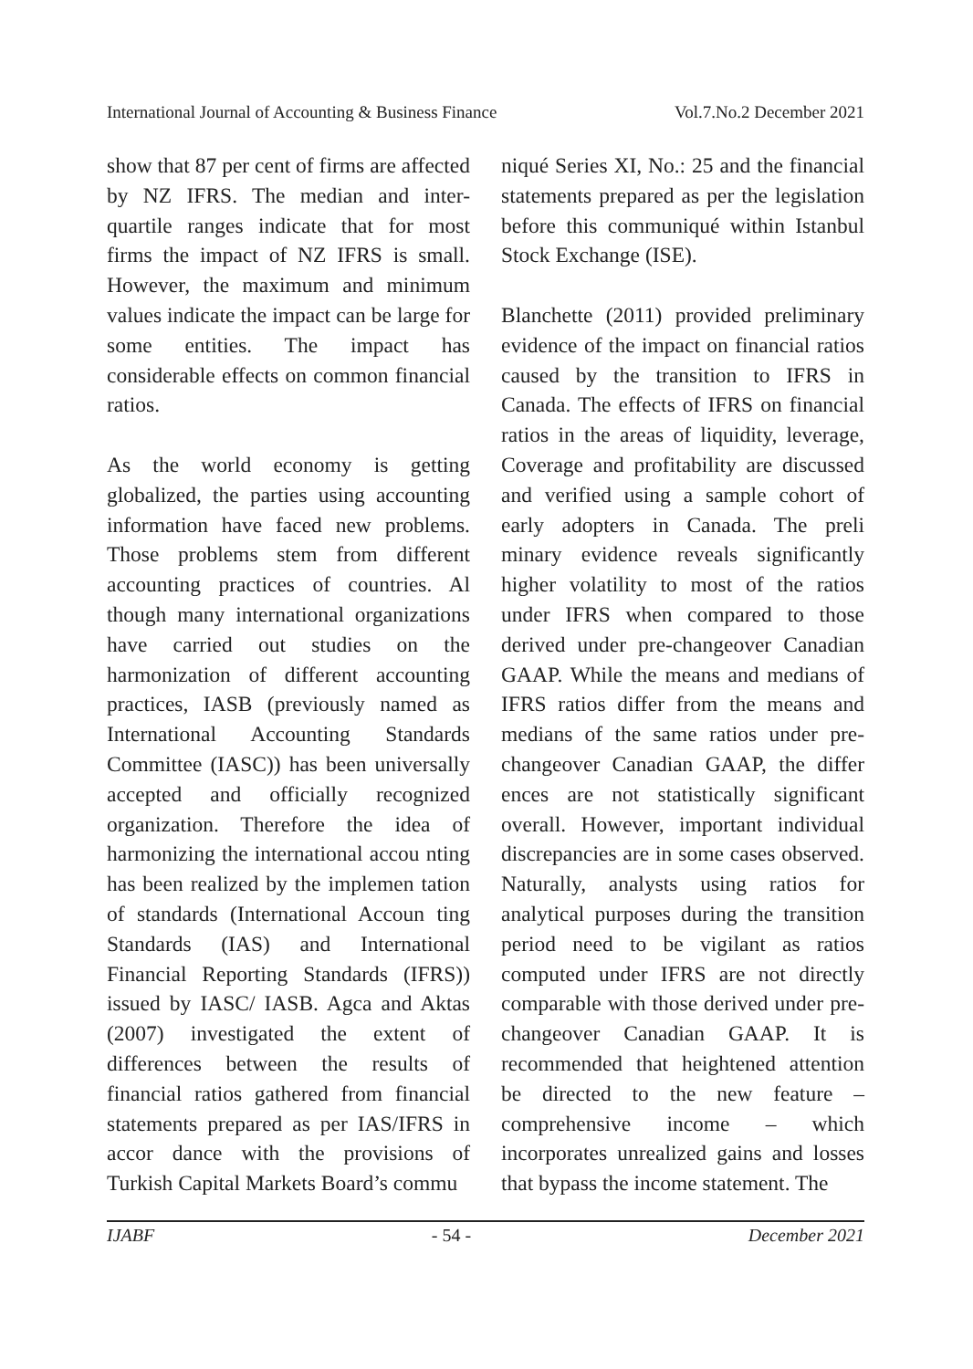International Journal of Accounting & Business Finance Vol.7.No.2 December 2021
show that 87 per cent of firms are affected by NZ IFRS. The median and inter-quartile ranges indicate that for most firms the impact of NZ IFRS is small. However, the maximum and minimum values indicate the impact can be large for some entities. The impact has considerable effects on common financial ratios.
As the world economy is getting globalized, the parties using accounting information have faced new problems. Those problems stem from different accounting practices of countries. Al though many international organizations have carried out studies on the harmonization of different accounting practices, IASB (previously named as International Accounting Standards Committee (IASC)) has been universally accepted and officially recognized organization. Therefore the idea of harmonizing the international accou nting has been realized by the implemen tation of standards (International Accoun ting Standards (IAS) and International Financial Reporting Standards (IFRS)) issued by IASC/ IASB. Agca and Aktas (2007) investigated the extent of differences between the results of financial ratios gathered from financial statements prepared as per IAS/IFRS in accor dance with the provisions of Turkish Capital Markets Board’s commu
niqué Series XI, No.: 25 and the financial statements prepared as per the legislation before this communiqué within Istanbul Stock Exchange (ISE).
Blanchette (2011) provided preliminary evidence of the impact on financial ratios caused by the transition to IFRS in Canada. The effects of IFRS on financial ratios in the areas of liquidity, leverage, Coverage and profitability are discussed and verified using a sample cohort of early adopters in Canada. The preli minary evidence reveals significantly higher volatility to most of the ratios under IFRS when compared to those derived under pre-changeover Canadian GAAP. While the means and medians of IFRS ratios differ from the means and medians of the same ratios under pre-changeover Canadian GAAP, the differ ences are not statistically significant overall. However, important individual discrepancies are in some cases observed. Naturally, analysts using ratios for analytical purposes during the transition period need to be vigilant as ratios computed under IFRS are not directly comparable with those derived under pre-changeover Canadian GAAP. It is recommended that heightened attention be directed to the new feature – comprehensive income – which incorporates unrealized gains and losses that bypass the income statement. The
IJABF - 54 - December 2021